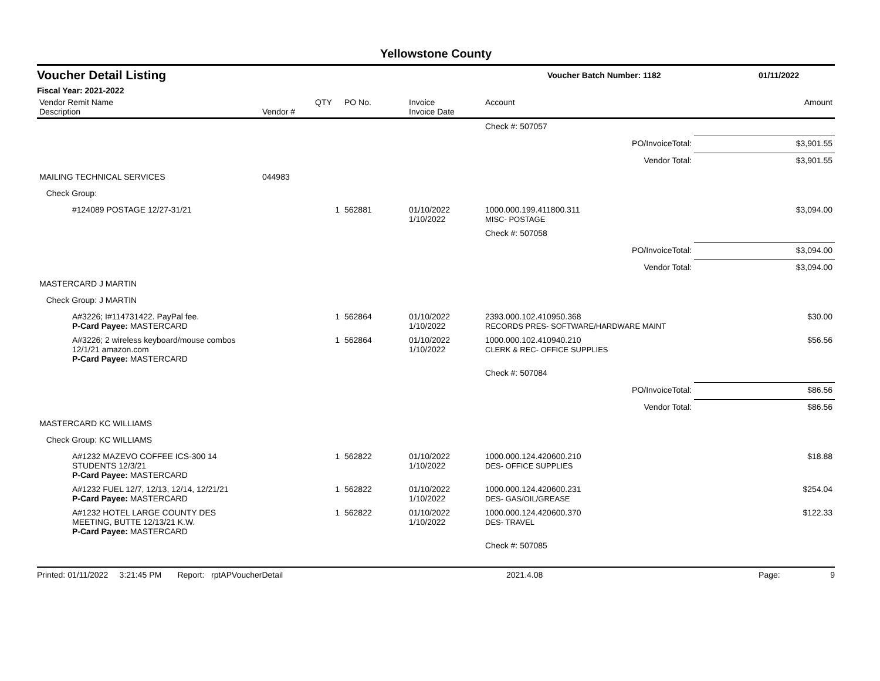Yellowstone County
Voucher Detail Listing Voucher Batch Number: 1182 01/11/2022
Fiscal Year: 2021-2022
| Vendor Remit Name Description | Vendor # | QTY | PO No. | Invoice Invoice Date | Account | Amount |
| --- | --- | --- | --- | --- | --- | --- |
| | | | | | Check #: 507057 | |
| PO/InvoiceTotal: | | | | | | $3,901.55 |
| Vendor Total: | | | | | | $3,901.55 |
| MAILING TECHNICAL SERVICES | 044983 | | | | | |
| Check Group: | | | | | | |
| #124089 POSTAGE 12/27-31/21 | | 1 | 562881 | 01/10/2022 1/10/2022 | 1000.000.199.411800.311 MISC- POSTAGE | $3,094.00 |
| | | | | | Check #: 507058 | |
| PO/InvoiceTotal: | | | | | | $3,094.00 |
| Vendor Total: | | | | | | $3,094.00 |
| MASTERCARD J MARTIN | | | | | | |
| Check Group: J MARTIN | | | | | | |
| A#3226; I#114731422. PayPal fee. P-Card Payee: MASTERCARD | | 1 | 562864 | 01/10/2022 1/10/2022 | 2393.000.102.410950.368 RECORDS PRES- SOFTWARE/HARDWARE MAINT | $30.00 |
| A#3226; 2 wireless keyboard/mouse combos 12/1/21 amazon.com P-Card Payee: MASTERCARD | | 1 | 562864 | 01/10/2022 1/10/2022 | 1000.000.102.410940.210 CLERK & REC- OFFICE SUPPLIES | $56.56 |
| | | | | | Check #: 507084 | |
| PO/InvoiceTotal: | | | | | | $86.56 |
| Vendor Total: | | | | | | $86.56 |
| MASTERCARD KC WILLIAMS | | | | | | |
| Check Group: KC WILLIAMS | | | | | | |
| A#1232 MAZEVO COFFEE ICS-300 14 STUDENTS 12/3/21 P-Card Payee: MASTERCARD | | 1 | 562822 | 01/10/2022 1/10/2022 | 1000.000.124.420600.210 DES- OFFICE SUPPLIES | $18.88 |
| A#1232 FUEL 12/7, 12/13, 12/14, 12/21/21 P-Card Payee: MASTERCARD | | 1 | 562822 | 01/10/2022 1/10/2022 | 1000.000.124.420600.231 DES- GAS/OIL/GREASE | $254.04 |
| A#1232 HOTEL LARGE COUNTY DES MEETING, BUTTE 12/13/21 K.W. P-Card Payee: MASTERCARD | | 1 | 562822 | 01/10/2022 1/10/2022 | 1000.000.124.420600.370 DES- TRAVEL | $122.33 |
| | | | | | Check #: 507085 | |
Printed: 01/11/2022 3:21:45 PM Report: rptAPVoucherDetail 2021.4.08 Page: 9